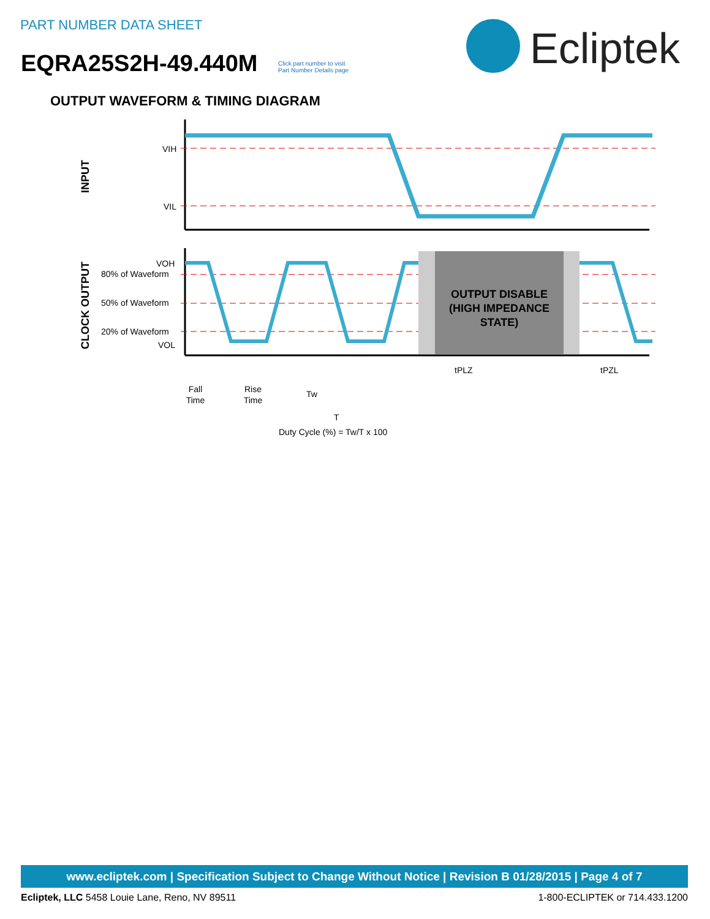PART NUMBER DATA SHEET
EQRA25S2H-49.440M
Click part number to visit
Part Number Details page
Ecliptek
OUTPUT WAVEFORM & TIMING DIAGRAM
VIH
VIL
VOH
80% of Waveform
50% of Waveform
20% of Waveform
VOL
INPUT
CLOCK OUTPUT
OUTPUT DISABLE
(HIGH IMPEDANCE
STATE)
tPLZ
tPZL
Fall
Time
Rise
Time
Tw
T
Duty Cycle (%) = Tw/T x 100
www.ecliptek.com | Specification Subject to Change Without Notice | Revision B 01/28/2015 | Page 4 of 7
Ecliptek, LLC 5458 Louie Lane, Reno, NV 89511 1-800-ECLIPTEK or 714.433.1200